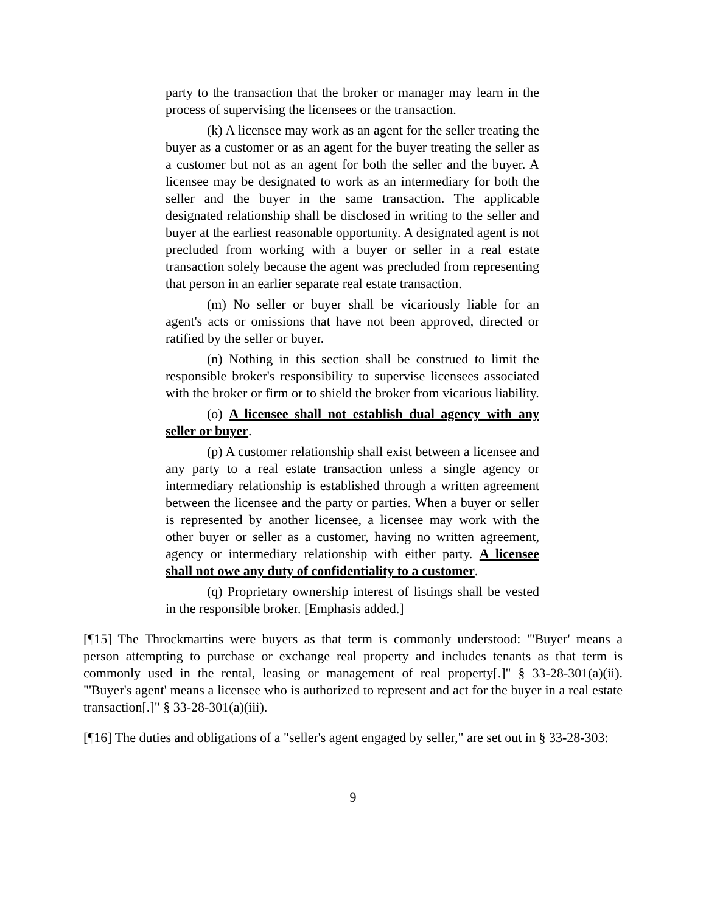party to the transaction that the broker or manager may learn in the process of supervising the licensees or the transaction.
(k) A licensee may work as an agent for the seller treating the buyer as a customer or as an agent for the buyer treating the seller as a customer but not as an agent for both the seller and the buyer. A licensee may be designated to work as an intermediary for both the seller and the buyer in the same transaction. The applicable designated relationship shall be disclosed in writing to the seller and buyer at the earliest reasonable opportunity. A designated agent is not precluded from working with a buyer or seller in a real estate transaction solely because the agent was precluded from representing that person in an earlier separate real estate transaction.
(m) No seller or buyer shall be vicariously liable for an agent's acts or omissions that have not been approved, directed or ratified by the seller or buyer.
(n) Nothing in this section shall be construed to limit the responsible broker's responsibility to supervise licensees associated with the broker or firm or to shield the broker from vicarious liability.
(o) A licensee shall not establish dual agency with any seller or buyer.
(p) A customer relationship shall exist between a licensee and any party to a real estate transaction unless a single agency or intermediary relationship is established through a written agreement between the licensee and the party or parties. When a buyer or seller is represented by another licensee, a licensee may work with the other buyer or seller as a customer, having no written agreement, agency or intermediary relationship with either party. A licensee shall not owe any duty of confidentiality to a customer.
(q) Proprietary ownership interest of listings shall be vested in the responsible broker. [Emphasis added.]
[¶15] The Throckmartins were buyers as that term is commonly understood: "'Buyer' means a person attempting to purchase or exchange real property and includes tenants as that term is commonly used in the rental, leasing or management of real property[.]" § 33-28-301(a)(ii). "'Buyer's agent' means a licensee who is authorized to represent and act for the buyer in a real estate transaction[.]" § 33-28-301(a)(iii).
[¶16] The duties and obligations of a "seller's agent engaged by seller," are set out in § 33-28-303:
9